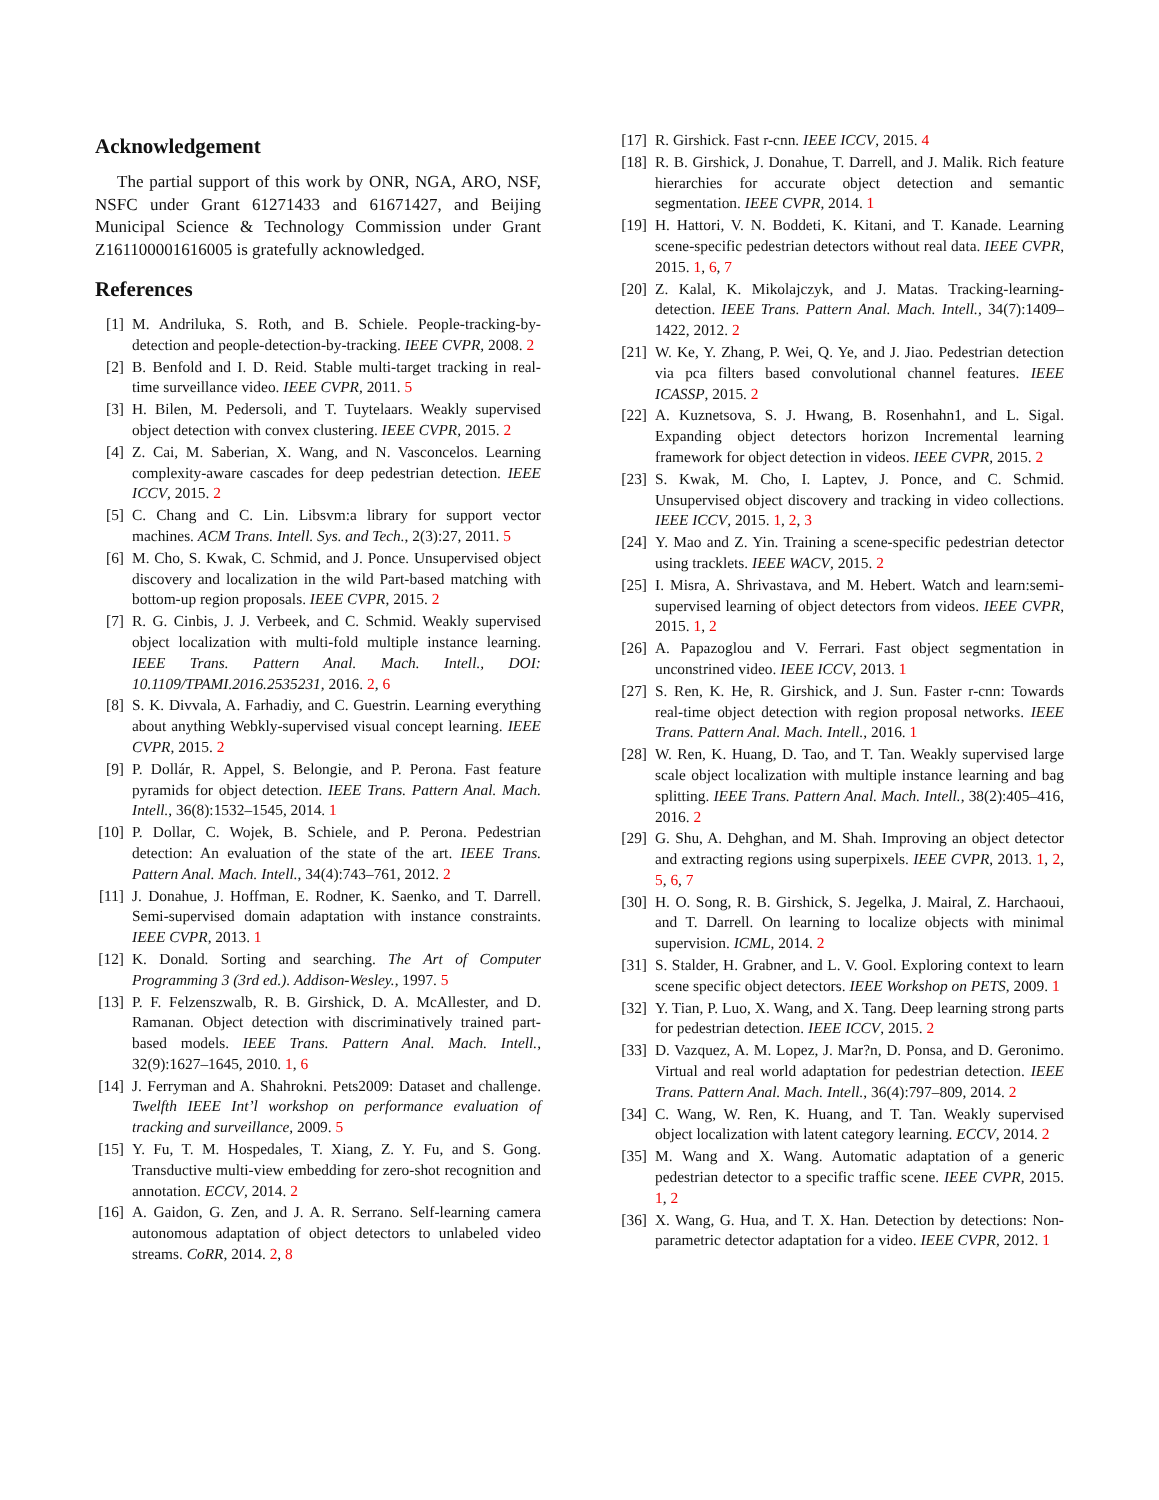Acknowledgement
The partial support of this work by ONR, NGA, ARO, NSF, NSFC under Grant 61271433 and 61671427, and Beijing Municipal Science & Technology Commission under Grant Z161100001616005 is gratefully acknowledged.
References
[1] M. Andriluka, S. Roth, and B. Schiele. People-tracking-by-detection and people-detection-by-tracking. IEEE CVPR, 2008. 2
[2] B. Benfold and I. D. Reid. Stable multi-target tracking in real-time surveillance video. IEEE CVPR, 2011. 5
[3] H. Bilen, M. Pedersoli, and T. Tuytelaars. Weakly supervised object detection with convex clustering. IEEE CVPR, 2015. 2
[4] Z. Cai, M. Saberian, X. Wang, and N. Vasconcelos. Learning complexity-aware cascades for deep pedestrian detection. IEEE ICCV, 2015. 2
[5] C. Chang and C. Lin. Libsvm:a library for support vector machines. ACM Trans. Intell. Sys. and Tech., 2(3):27, 2011. 5
[6] M. Cho, S. Kwak, C. Schmid, and J. Ponce. Unsupervised object discovery and localization in the wild Part-based matching with bottom-up region proposals. IEEE CVPR, 2015. 2
[7] R. G. Cinbis, J. J. Verbeek, and C. Schmid. Weakly supervised object localization with multi-fold multiple instance learning. IEEE Trans. Pattern Anal. Mach. Intell., DOI: 10.1109/TPAMI.2016.2535231, 2016. 2, 6
[8] S. K. Divvala, A. Farhadiy, and C. Guestrin. Learning everything about anything Webkly-supervised visual concept learning. IEEE CVPR, 2015. 2
[9] P. Dollár, R. Appel, S. Belongie, and P. Perona. Fast feature pyramids for object detection. IEEE Trans. Pattern Anal. Mach. Intell., 36(8):1532–1545, 2014. 1
[10] P. Dollar, C. Wojek, B. Schiele, and P. Perona. Pedestrian detection: An evaluation of the state of the art. IEEE Trans. Pattern Anal. Mach. Intell., 34(4):743–761, 2012. 2
[11] J. Donahue, J. Hoffman, E. Rodner, K. Saenko, and T. Darrell. Semi-supervised domain adaptation with instance constraints. IEEE CVPR, 2013. 1
[12] K. Donald. Sorting and searching. The Art of Computer Programming 3 (3rd ed.). Addison-Wesley., 1997. 5
[13] P. F. Felzenszwalb, R. B. Girshick, D. A. McAllester, and D. Ramanan. Object detection with discriminatively trained part-based models. IEEE Trans. Pattern Anal. Mach. Intell., 32(9):1627–1645, 2010. 1, 6
[14] J. Ferryman and A. Shahrokni. Pets2009: Dataset and challenge. Twelfth IEEE Int’l workshop on performance evaluation of tracking and surveillance, 2009. 5
[15] Y. Fu, T. M. Hospedales, T. Xiang, Z. Y. Fu, and S. Gong. Transductive multi-view embedding for zero-shot recognition and annotation. ECCV, 2014. 2
[16] A. Gaidon, G. Zen, and J. A. R. Serrano. Self-learning camera autonomous adaptation of object detectors to unlabeled video streams. CoRR, 2014. 2, 8
[17] R. Girshick. Fast r-cnn. IEEE ICCV, 2015. 4
[18] R. B. Girshick, J. Donahue, T. Darrell, and J. Malik. Rich feature hierarchies for accurate object detection and semantic segmentation. IEEE CVPR, 2014. 1
[19] H. Hattori, V. N. Boddeti, K. Kitani, and T. Kanade. Learning scene-specific pedestrian detectors without real data. IEEE CVPR, 2015. 1, 6, 7
[20] Z. Kalal, K. Mikolajczyk, and J. Matas. Tracking-learning-detection. IEEE Trans. Pattern Anal. Mach. Intell., 34(7):1409–1422, 2012. 2
[21] W. Ke, Y. Zhang, P. Wei, Q. Ye, and J. Jiao. Pedestrian detection via pca filters based convolutional channel features. IEEE ICASSP, 2015. 2
[22] A. Kuznetsova, S. J. Hwang, B. Rosenhahn1, and L. Sigal. Expanding object detectors horizon Incremental learning framework for object detection in videos. IEEE CVPR, 2015. 2
[23] S. Kwak, M. Cho, I. Laptev, J. Ponce, and C. Schmid. Unsupervised object discovery and tracking in video collections. IEEE ICCV, 2015. 1, 2, 3
[24] Y. Mao and Z. Yin. Training a scene-specific pedestrian detector using tracklets. IEEE WACV, 2015. 2
[25] I. Misra, A. Shrivastava, and M. Hebert. Watch and learn:semi-supervised learning of object detectors from videos. IEEE CVPR, 2015. 1, 2
[26] A. Papazoglou and V. Ferrari. Fast object segmentation in unconstrined video. IEEE ICCV, 2013. 1
[27] S. Ren, K. He, R. Girshick, and J. Sun. Faster r-cnn: Towards real-time object detection with region proposal networks. IEEE Trans. Pattern Anal. Mach. Intell., 2016. 1
[28] W. Ren, K. Huang, D. Tao, and T. Tan. Weakly supervised large scale object localization with multiple instance learning and bag splitting. IEEE Trans. Pattern Anal. Mach. Intell., 38(2):405–416, 2016. 2
[29] G. Shu, A. Dehghan, and M. Shah. Improving an object detector and extracting regions using superpixels. IEEE CVPR, 2013. 1, 2, 5, 6, 7
[30] H. O. Song, R. B. Girshick, S. Jegelka, J. Mairal, Z. Harchaoui, and T. Darrell. On learning to localize objects with minimal supervision. ICML, 2014. 2
[31] S. Stalder, H. Grabner, and L. V. Gool. Exploring context to learn scene specific object detectors. IEEE Workshop on PETS, 2009. 1
[32] Y. Tian, P. Luo, X. Wang, and X. Tang. Deep learning strong parts for pedestrian detection. IEEE ICCV, 2015. 2
[33] D. Vazquez, A. M. Lopez, J. Mar?n, D. Ponsa, and D. Geronimo. Virtual and real world adaptation for pedestrian detection. IEEE Trans. Pattern Anal. Mach. Intell., 36(4):797–809, 2014. 2
[34] C. Wang, W. Ren, K. Huang, and T. Tan. Weakly supervised object localization with latent category learning. ECCV, 2014. 2
[35] M. Wang and X. Wang. Automatic adaptation of a generic pedestrian detector to a specific traffic scene. IEEE CVPR, 2015. 1, 2
[36] X. Wang, G. Hua, and T. X. Han. Detection by detections: Non-parametric detector adaptation for a video. IEEE CVPR, 2012. 1